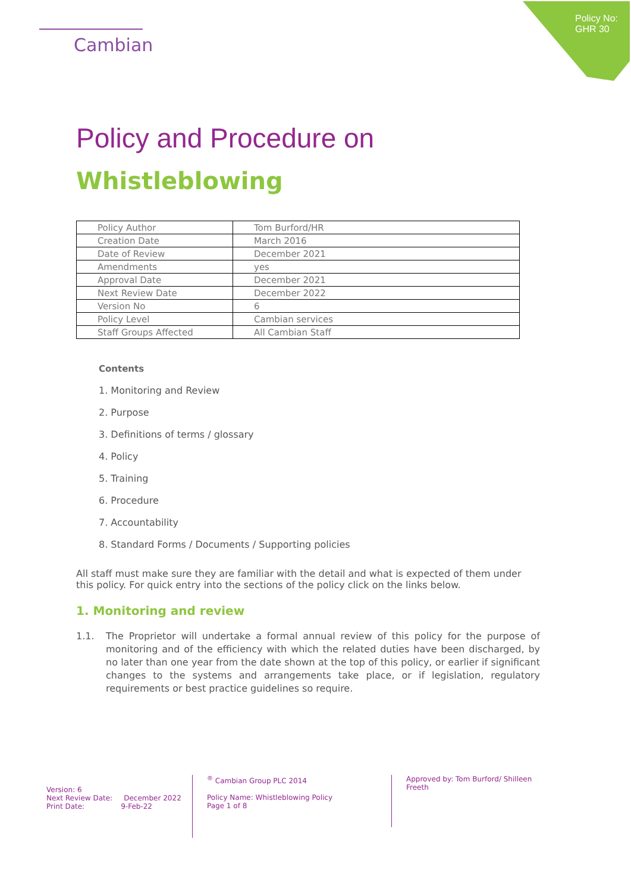Cambian
Policy No:
GHR 30
Policy and Procedure on
Whistleblowing
| Policy Author | Tom Burford/HR |
| Creation Date | March 2016 |
| Date of Review | December 2021 |
| Amendments | yes |
| Approval Date | December 2021 |
| Next Review Date | December 2022 |
| Version No | 6 |
| Policy Level | Cambian services |
| Staff Groups Affected | All Cambian Staff |
Contents
1. Monitoring and Review
2. Purpose
3. Definitions of terms / glossary
4. Policy
5. Training
6. Procedure
7. Accountability
8. Standard Forms / Documents / Supporting policies
All staff must make sure they are familiar with the detail and what is expected of them under this policy. For quick entry into the sections of the policy click on the links below.
1. Monitoring and review
1.1. The Proprietor will undertake a formal annual review of this policy for the purpose of monitoring and of the efficiency with which the related duties have been discharged, by no later than one year from the date shown at the top of this policy, or earlier if significant changes to the systems and arrangements take place, or if legislation, regulatory requirements or best practice guidelines so require.
Version: 6
Next Review Date: December 2022
Print Date: 9-Feb-22
<sup>®</sup> Cambian Group PLC 2014
Policy Name: Whistleblowing Policy
Page 1 of 8
Approved by: Tom Burford/ Shilleen Freeth